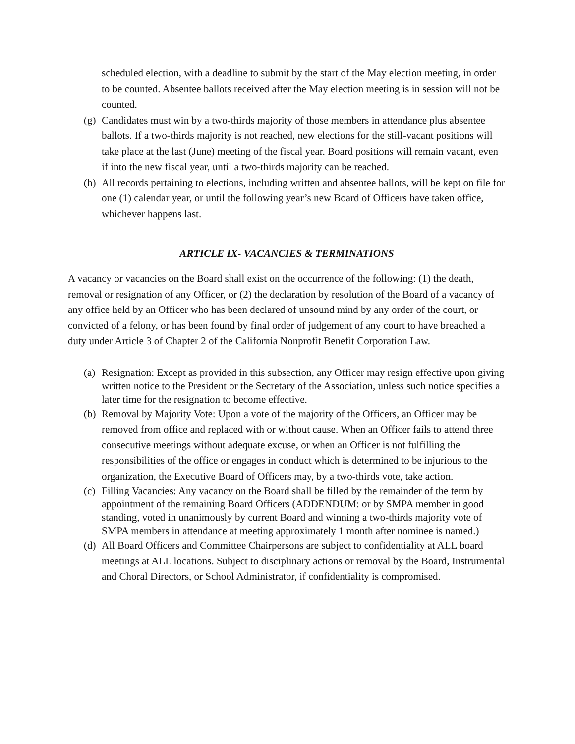scheduled election, with a deadline to submit by the start of the May election meeting, in order to be counted. Absentee ballots received after the May election meeting is in session will not be counted.
(g) Candidates must win by a two-thirds majority of those members in attendance plus absentee ballots. If a two-thirds majority is not reached, new elections for the still-vacant positions will take place at the last (June) meeting of the fiscal year. Board positions will remain vacant, even if into the new fiscal year, until a two-thirds majority can be reached.
(h) All records pertaining to elections, including written and absentee ballots, will be kept on file for one (1) calendar year, or until the following year’s new Board of Officers have taken office, whichever happens last.
ARTICLE IX- VACANCIES & TERMINATIONS
A vacancy or vacancies on the Board shall exist on the occurrence of the following: (1) the death, removal or resignation of any Officer, or (2) the declaration by resolution of the Board of a vacancy of any office held by an Officer who has been declared of unsound mind by any order of the court, or convicted of a felony, or has been found by final order of judgement of any court to have breached a duty under Article 3 of Chapter 2 of the California Nonprofit Benefit Corporation Law.
(a) Resignation: Except as provided in this subsection, any Officer may resign effective upon giving written notice to the President or the Secretary of the Association, unless such notice specifies a later time for the resignation to become effective.
(b) Removal by Majority Vote: Upon a vote of the majority of the Officers, an Officer may be removed from office and replaced with or without cause. When an Officer fails to attend three consecutive meetings without adequate excuse, or when an Officer is not fulfilling the responsibilities of the office or engages in conduct which is determined to be injurious to the organization, the Executive Board of Officers may, by a two-thirds vote, take action.
(c) Filling Vacancies: Any vacancy on the Board shall be filled by the remainder of the term by appointment of the remaining Board Officers (ADDENDUM: or by SMPA member in good standing, voted in unanimously by current Board and winning a two-thirds majority vote of SMPA members in attendance at meeting approximately 1 month after nominee is named.)
(d) All Board Officers and Committee Chairpersons are subject to confidentiality at ALL board meetings at ALL locations. Subject to disciplinary actions or removal by the Board, Instrumental and Choral Directors, or School Administrator, if confidentiality is compromised.